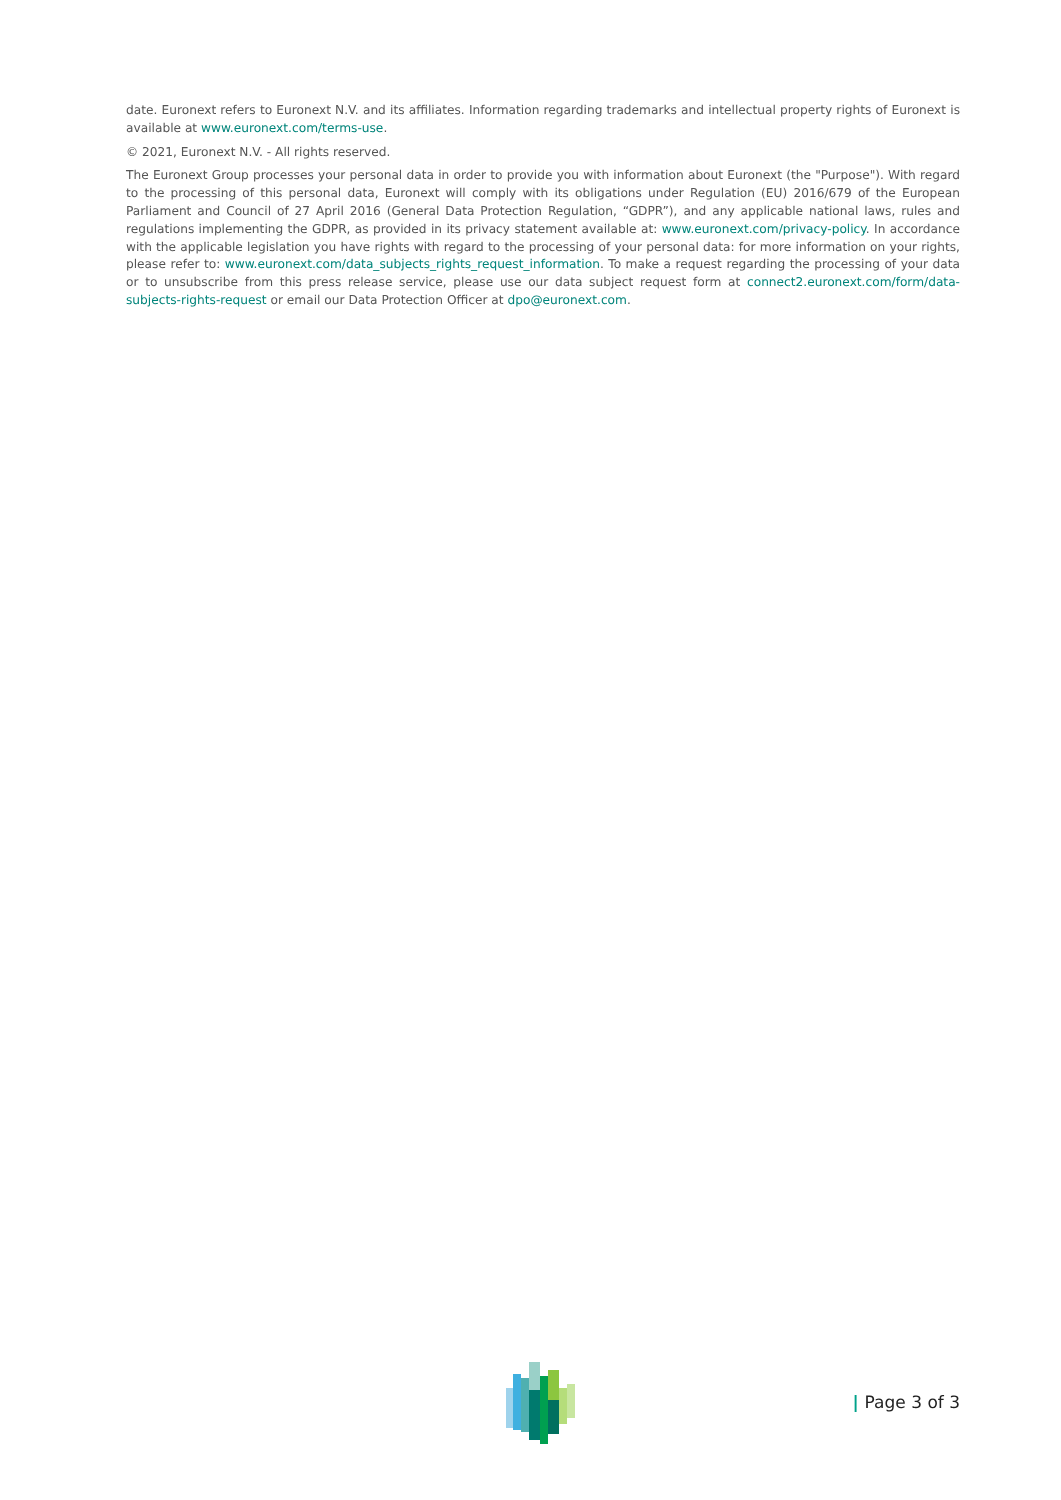date. Euronext refers to Euronext N.V. and its affiliates. Information regarding trademarks and intellectual property rights of Euronext is available at www.euronext.com/terms-use.
© 2021, Euronext N.V. - All rights reserved.
The Euronext Group processes your personal data in order to provide you with information about Euronext (the "Purpose"). With regard to the processing of this personal data, Euronext will comply with its obligations under Regulation (EU) 2016/679 of the European Parliament and Council of 27 April 2016 (General Data Protection Regulation, “GDPR”), and any applicable national laws, rules and regulations implementing the GDPR, as provided in its privacy statement available at: www.euronext.com/privacy-policy. In accordance with the applicable legislation you have rights with regard to the processing of your personal data: for more information on your rights, please refer to: www.euronext.com/data_subjects_rights_request_information. To make a request regarding the processing of your data or to unsubscribe from this press release service, please use our data subject request form at connect2.euronext.com/form/data-subjects-rights-request or email our Data Protection Officer at dpo@euronext.com.
| Page 3 of 3